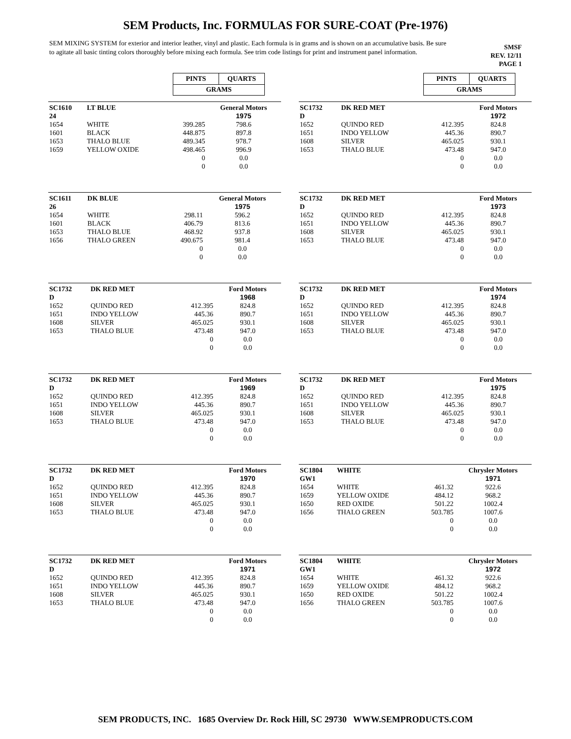SEM Products, Inc. FORMULAS FOR SURE-COAT (Pre-1976)
SEM MIXING SYSTEM for exterior and interior leather, vinyl and plastic. Each formula is in grams and is shown on an accumulative basis. Be sure to agitate all basic tinting colors thoroughly before mixing each formula. See trim code listings for print and instrument panel information.
SMSF
REV. 12/11
PAGE 1
| PINTS | QUARTS |
| GRAMS | |
| SC1610 24 | LT BLUE | | General Motors 1975 |
| 1654 | WHITE | 399.285 | 798.6 |
| 1601 | BLACK | 448.875 | 897.8 |
| 1653 | THALO BLUE | 489.345 | 978.7 |
| 1659 | YELLOW OXIDE | 498.465 | 996.9 |
| | | 0 | 0.0 |
| | | 0 | 0.0 |
| SC1611 26 | DK BLUE | | General Motors 1975 |
| 1654 | WHITE | 298.11 | 596.2 |
| 1601 | BLACK | 406.79 | 813.6 |
| 1653 | THALO BLUE | 468.92 | 937.8 |
| 1656 | THALO GREEN | 490.675 | 981.4 |
| | | 0 | 0.0 |
| | | 0 | 0.0 |
| SC1732 D | DK RED MET | | Ford Motors 1968 |
| 1652 | QUINDO RED | 412.395 | 824.8 |
| 1651 | INDO YELLOW | 445.36 | 890.7 |
| 1608 | SILVER | 465.025 | 930.1 |
| 1653 | THALO BLUE | 473.48 | 947.0 |
| | | 0 | 0.0 |
| | | 0 | 0.0 |
| SC1732 D | DK RED MET | | Ford Motors 1969 |
| 1652 | QUINDO RED | 412.395 | 824.8 |
| 1651 | INDO YELLOW | 445.36 | 890.7 |
| 1608 | SILVER | 465.025 | 930.1 |
| 1653 | THALO BLUE | 473.48 | 947.0 |
| | | 0 | 0.0 |
| | | 0 | 0.0 |
| SC1732 D | DK RED MET | | Ford Motors 1970 |
| 1652 | QUINDO RED | 412.395 | 824.8 |
| 1651 | INDO YELLOW | 445.36 | 890.7 |
| 1608 | SILVER | 465.025 | 930.1 |
| 1653 | THALO BLUE | 473.48 | 947.0 |
| | | 0 | 0.0 |
| | | 0 | 0.0 |
| SC1732 D | DK RED MET | | Ford Motors 1971 |
| 1652 | QUINDO RED | 412.395 | 824.8 |
| 1651 | INDO YELLOW | 445.36 | 890.7 |
| 1608 | SILVER | 465.025 | 930.1 |
| 1653 | THALO BLUE | 473.48 | 947.0 |
| | | 0 | 0.0 |
| | | 0 | 0.0 |
| PINTS | QUARTS |
| GRAMS | |
| SC1732 D | DK RED MET | | Ford Motors 1972 |
| 1652 | QUINDO RED | 412.395 | 824.8 |
| 1651 | INDO YELLOW | 445.36 | 890.7 |
| 1608 | SILVER | 465.025 | 930.1 |
| 1653 | THALO BLUE | 473.48 | 947.0 |
| | | 0 | 0.0 |
| | | 0 | 0.0 |
| SC1732 D | DK RED MET | | Ford Motors 1973 |
| 1652 | QUINDO RED | 412.395 | 824.8 |
| 1651 | INDO YELLOW | 445.36 | 890.7 |
| 1608 | SILVER | 465.025 | 930.1 |
| 1653 | THALO BLUE | 473.48 | 947.0 |
| | | 0 | 0.0 |
| | | 0 | 0.0 |
| SC1732 D | DK RED MET | | Ford Motors 1974 |
| 1652 | QUINDO RED | 412.395 | 824.8 |
| 1651 | INDO YELLOW | 445.36 | 890.7 |
| 1608 | SILVER | 465.025 | 930.1 |
| 1653 | THALO BLUE | 473.48 | 947.0 |
| | | 0 | 0.0 |
| | | 0 | 0.0 |
| SC1732 D | DK RED MET | | Ford Motors 1975 |
| 1652 | QUINDO RED | 412.395 | 824.8 |
| 1651 | INDO YELLOW | 445.36 | 890.7 |
| 1608 | SILVER | 465.025 | 930.1 |
| 1653 | THALO BLUE | 473.48 | 947.0 |
| | | 0 | 0.0 |
| | | 0 | 0.0 |
| SC1804 GW1 | WHITE | | Chrysler Motors 1971 |
| 1654 | WHITE | 461.32 | 922.6 |
| 1659 | YELLOW OXIDE | 484.12 | 968.2 |
| 1650 | RED OXIDE | 501.22 | 1002.4 |
| 1656 | THALO GREEN | 503.785 | 1007.6 |
| | | 0 | 0.0 |
| | | 0 | 0.0 |
| SC1804 GW1 | WHITE | | Chrysler Motors 1972 |
| 1654 | WHITE | 461.32 | 922.6 |
| 1659 | YELLOW OXIDE | 484.12 | 968.2 |
| 1650 | RED OXIDE | 501.22 | 1002.4 |
| 1656 | THALO GREEN | 503.785 | 1007.6 |
| | | 0 | 0.0 |
| | | 0 | 0.0 |
SEM PRODUCTS, INC. 1685 Overview Dr. Rock Hill, SC 29730 WWW.SEMPRODUCTS.COM